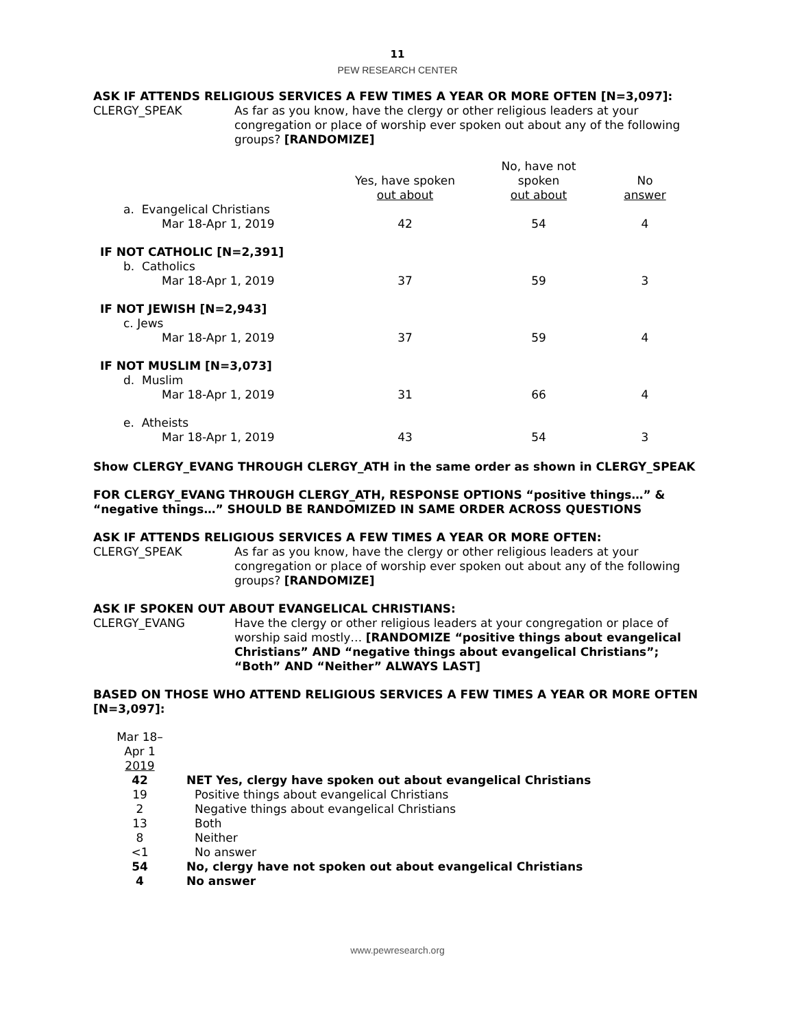11
PEW RESEARCH CENTER
ASK IF ATTENDS RELIGIOUS SERVICES A FEW TIMES A YEAR OR MORE OFTEN [N=3,097]:
CLERGY_SPEAK As far as you know, have the clergy or other religious leaders at your congregation or place of worship ever spoken out about any of the following groups? [RANDOMIZE]
| | Yes, have spoken out about | No, have not spoken out about | No answer |
| a. Evangelical Christians Mar 18-Apr 1, 2019 | 42 | 54 | 4 |
| IF NOT CATHOLIC [N=2,391] b. Catholics Mar 18-Apr 1, 2019 | 37 | 59 | 3 |
| IF NOT JEWISH [N=2,943] c. Jews Mar 18-Apr 1, 2019 | 37 | 59 | 4 |
| IF NOT MUSLIM [N=3,073] d. Muslim Mar 18-Apr 1, 2019 | 31 | 66 | 4 |
| e. Atheists Mar 18-Apr 1, 2019 | 43 | 54 | 3 |
Show CLERGY_EVANG THROUGH CLERGY_ATH in the same order as shown in CLERGY_SPEAK
FOR CLERGY_EVANG THROUGH CLERGY_ATH, RESPONSE OPTIONS “positive things…” & “negative things…” SHOULD BE RANDOMIZED IN SAME ORDER ACROSS QUESTIONS
ASK IF ATTENDS RELIGIOUS SERVICES A FEW TIMES A YEAR OR MORE OFTEN:
CLERGY_SPEAK As far as you know, have the clergy or other religious leaders at your congregation or place of worship ever spoken out about any of the following groups? [RANDOMIZE]
ASK IF SPOKEN OUT ABOUT EVANGELICAL CHRISTIANS:
CLERGY_EVANG Have the clergy or other religious leaders at your congregation or place of worship said mostly… [RANDOMIZE “positive things about evangelical Christians” AND “negative things about evangelical Christians”; “Both” AND “Neither” ALWAYS LAST]
BASED ON THOSE WHO ATTEND RELIGIOUS SERVICES A FEW TIMES A YEAR OR MORE OFTEN [N=3,097]:
| Mar 18– Apr 1 2019 | |
| 42 | NET Yes, clergy have spoken out about evangelical Christians |
| 19 | Positive things about evangelical Christians |
| 2 | Negative things about evangelical Christians |
| 13 | Both |
| 8 | Neither |
| <1 | No answer |
| 54 | No, clergy have not spoken out about evangelical Christians |
| 4 | No answer |
www.pewresearch.org